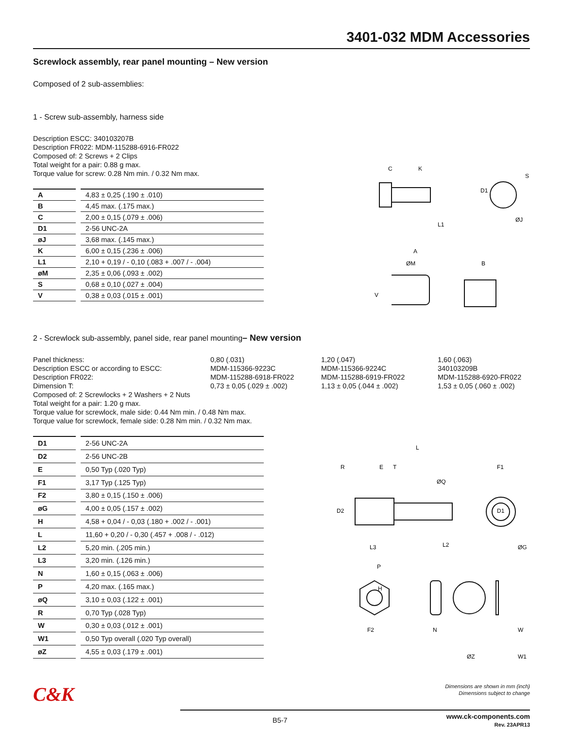3401-032 MDM Accessories
Screwlock assembly, rear panel mounting – New version
Composed of 2 sub-assemblies:
1 - Screw sub-assembly, harness side
Description ESCC: 340103207B
Description FR022: MDM-115288-6916-FR022
Composed of: 2 Screws + 2 Clips
Total weight for a pair: 0.88 g max.
Torque value for screw: 0.28 Nm min. / 0.32 Nm max.
| A | | 4,83 ± 0,25 (.190 ± .010) |
| B | | 4,45 max. (.175 max.) |
| C | | 2,00 ± 0,15 (.079 ± .006) |
| D1 | | 2-56 UNC-2A |
| øJ | | 3,68 max. (.145 max.) |
| K | | 6,00 ± 0,15 (.236 ± .006) |
| L1 | | 2,10 + 0,19 / - 0,10 (.083 + .007 / - .004) |
| øM | | 2,35 ± 0,06 (.093 ± .002) |
| S | | 0,68 ± 0,10 (.027 ± .004) |
| V | | 0,38 ± 0,03 (.015 ± .001) |
C
K
D1
S
ØJ
L1
A
ØM
B
V
2 - Screwlock sub-assembly, panel side, rear panel mounting– New version
Panel thickness:
0,80 (.031)
1,20 (.047)
1,60 (.063)
Description ESCC or according to ESCC:
MDM-115366-9223C
MDM-115366-9224C
340103209B
Description FR022:
MDM-115288-6918-FR022
MDM-115288-6919-FR022
MDM-115288-6920-FR022
Dimension T:
0,73 ± 0,05 (.029 ± .002)
1,13 ± 0,05 (.044 ± .002)
1,53 ± 0,05 (.060 ± .002)
Composed of: 2 Screwlocks + 2 Washers + 2 Nuts
Total weight for a pair: 1.20 g max.
Torque value for screwlock, male side: 0.44 Nm min. / 0.48 Nm max.
Torque value for screwlock, female side: 0.28 Nm min. / 0.32 Nm max.
| D1 | | 2-56 UNC-2A |
| D2 | | 2-56 UNC-2B |
| E | | 0,50 Typ (.020 Typ) |
| F1 | | 3,17 Typ (.125 Typ) |
| F2 | | 3,80 ± 0,15 (.150 ± .006) |
| øG | | 4,00 ± 0,05 (.157 ± .002) |
| H | | 4,58 + 0,04 / - 0,03 (.180 + .002 / - .001) |
| L | | 11,60 + 0,20 / - 0,30 (.457 + .008 / - .012) |
| L2 | | 5,20 min. (.205 min.) |
| L3 | | 3,20 min. (.126 min.) |
| N | | 1,60 ± 0,15 (.063 ± .006) |
| P | | 4,20 max. (.165 max.) |
| øQ | | 3,10 ± 0,03 (.122 ± .001) |
| R | | 0,70 Typ (.028 Typ) |
| W | | 0,30 ± 0,03 (.012 ± .001) |
| W1 | | 0,50 Typ overall (.020 Typ overall) |
| øZ | | 4,55 ± 0,03 (.179 ± .001) |
L
R
E
T
ØQ
F1
D2
D1
ØG
L3
L2
P
H
F2
N
W
ØZ
W1
C&K
Dimensions are shown in mm (inch)
Dimensions subject to change
B5-7
www.ck-components.com
Rev. 23APR13